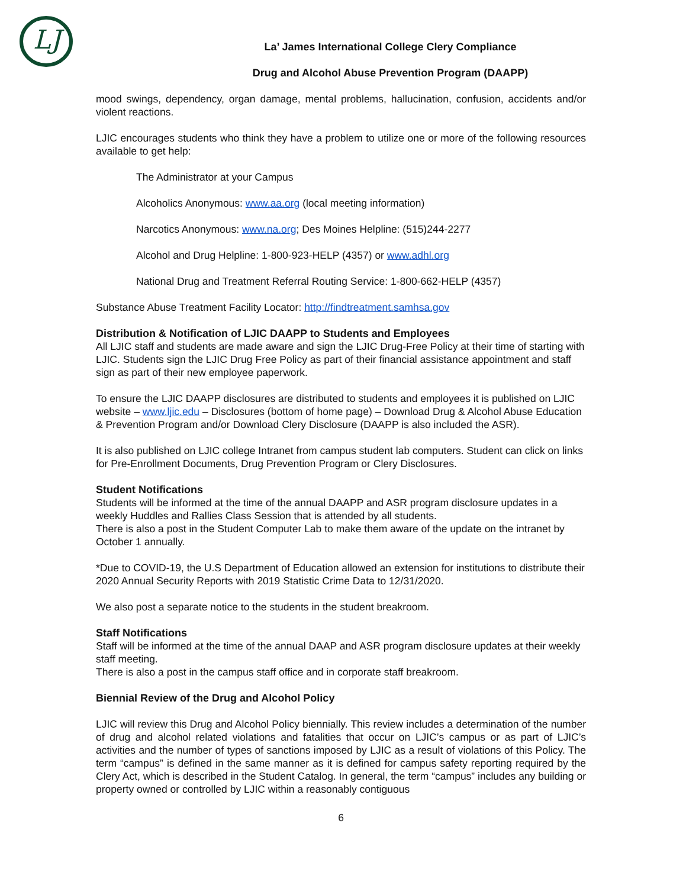LJ
La’ James International College Clery Compliance
Drug and Alcohol Abuse Prevention Program (DAAPP)
mood swings, dependency, organ damage, mental problems, hallucination, confusion, accidents and/or violent reactions.
LJIC encourages students who think they have a problem to utilize one or more of the following resources available to get help:
The Administrator at your Campus
Alcoholics Anonymous: www.aa.org (local meeting information)
Narcotics Anonymous: www.na.org; Des Moines Helpline: (515)244-2277
Alcohol and Drug Helpline: 1-800-923-HELP (4357) or www.adhl.org
National Drug and Treatment Referral Routing Service: 1-800-662-HELP (4357)
Substance Abuse Treatment Facility Locator: http://findtreatment.samhsa.gov
Distribution & Notification of LJIC DAAPP to Students and Employees
All LJIC staff and students are made aware and sign the LJIC Drug-Free Policy at their time of starting with LJIC. Students sign the LJIC Drug Free Policy as part of their financial assistance appointment and staff sign as part of their new employee paperwork.
To ensure the LJIC DAAPP disclosures are distributed to students and employees it is published on LJIC website – www.ljic.edu – Disclosures (bottom of home page) – Download Drug & Alcohol Abuse Education & Prevention Program and/or Download Clery Disclosure (DAAPP is also included the ASR).
It is also published on LJIC college Intranet from campus student lab computers. Student can click on links for Pre-Enrollment Documents, Drug Prevention Program or Clery Disclosures.
Student Notifications
Students will be informed at the time of the annual DAAPP and ASR program disclosure updates in a weekly Huddles and Rallies Class Session that is attended by all students.
There is also a post in the Student Computer Lab to make them aware of the update on the intranet by October 1 annually.
*Due to COVID-19, the U.S Department of Education allowed an extension for institutions to distribute their 2020 Annual Security Reports with 2019 Statistic Crime Data to 12/31/2020.
We also post a separate notice to the students in the student breakroom.
Staff Notifications
Staff will be informed at the time of the annual DAAP and ASR program disclosure updates at their weekly staff meeting.
There is also a post in the campus staff office and in corporate staff breakroom.
Biennial Review of the Drug and Alcohol Policy
LJIC will review this Drug and Alcohol Policy biennially. This review includes a determination of the number of drug and alcohol related violations and fatalities that occur on LJIC’s campus or as part of LJIC’s activities and the number of types of sanctions imposed by LJIC as a result of violations of this Policy. The term “campus” is defined in the same manner as it is defined for campus safety reporting required by the Clery Act, which is described in the Student Catalog. In general, the term “campus” includes any building or property owned or controlled by LJIC within a reasonably contiguous
6